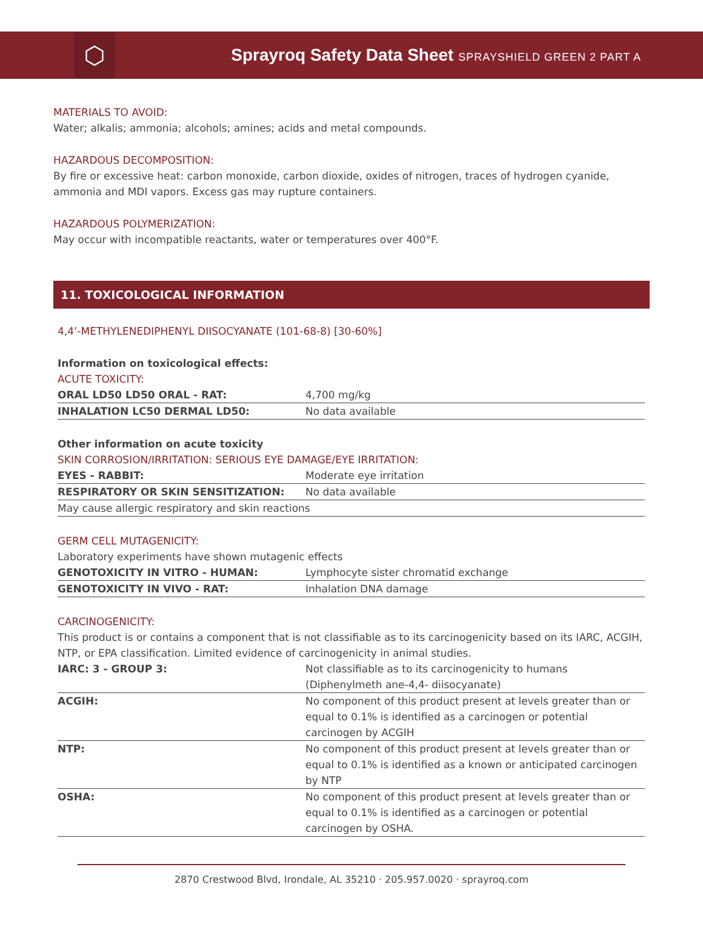⬡
Sprayroq Safety Data Sheet SPRAYSHIELD GREEN 2 PART A
MATERIALS TO AVOID:
Water; alkalis; ammonia; alcohols; amines; acids and metal compounds.
HAZARDOUS DECOMPOSITION:
By fire or excessive heat: carbon monoxide, carbon dioxide, oxides of nitrogen, traces of hydrogen cyanide, ammonia and MDI vapors. Excess gas may rupture containers.
HAZARDOUS POLYMERIZATION:
May occur with incompatible reactants, water or temperatures over 400°F.
11. TOXICOLOGICAL INFORMATION
4,4’-METHYLENEDIPHENYL DIISOCYANATE (101-68-8) [30-60%]
Information on toxicological effects:
ACUTE TOXICITY:
| ORAL LD50 LD50 ORAL - RAT: | 4,700 mg/kg |
| INHALATION LC50 DERMAL LD50: | No data available |
Other information on acute toxicity
SKIN CORROSION/IRRITATION: SERIOUS EYE DAMAGE/EYE IRRITATION:
| EYES - RABBIT: | Moderate eye irritation |
| RESPIRATORY OR SKIN SENSITIZATION: | No data available |
| May cause allergic respiratory and skin reactions | |
GERM CELL MUTAGENICITY:
Laboratory experiments have shown mutagenic effects
| GENOTOXICITY IN VITRO - HUMAN: | Lymphocyte sister chromatid exchange |
| GENOTOXICITY IN VIVO - RAT: | Inhalation DNA damage |
CARCINOGENICITY:
This product is or contains a component that is not classifiable as to its carcinogenicity based on its IARC, ACGIH, NTP, or EPA classification. Limited evidence of carcinogenicity in animal studies.
| IARC: 3 - GROUP 3: | Not classifiable as to its carcinogenicity to humans (Diphenylmeth ane-4,4- diisocyanate) |
| ACGIH: | No component of this product present at levels greater than or equal to 0.1% is identified as a carcinogen or potential carcinogen by ACGIH |
| NTP: | No component of this product present at levels greater than or equal to 0.1% is identified as a known or anticipated carcinogen by NTP |
| OSHA: | No component of this product present at levels greater than or equal to 0.1% is identified as a carcinogen or potential carcinogen by OSHA. |
2870 Crestwood Blvd, Irondale, AL 35210 · 205.957.0020 · sprayroq.com